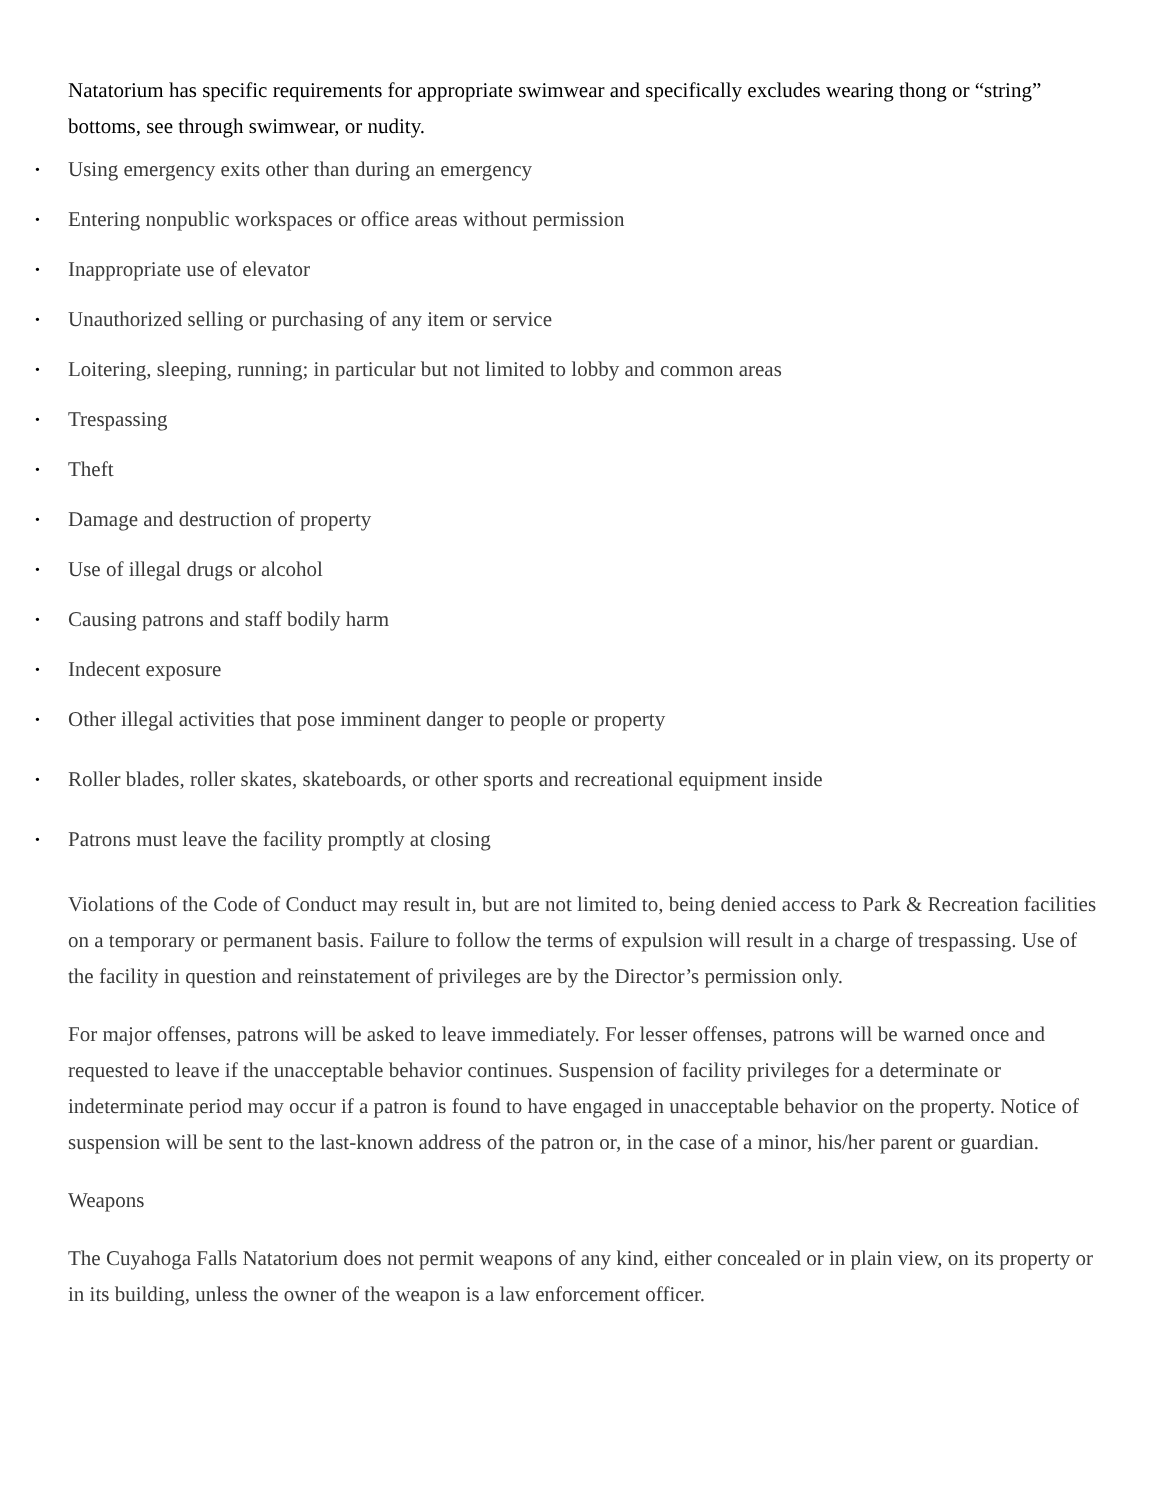Natatorium has specific requirements for appropriate swimwear and specifically excludes wearing thong or “string” bottoms, see through swimwear, or nudity.
• Using emergency exits other than during an emergency
• Entering nonpublic workspaces or office areas without permission
• Inappropriate use of elevator
• Unauthorized selling or purchasing of any item or service
• Loitering, sleeping, running; in particular but not limited to lobby and common areas
• Trespassing
• Theft
• Damage and destruction of property
• Use of illegal drugs or alcohol
• Causing patrons and staff bodily harm
• Indecent exposure
• Other illegal activities that pose imminent danger to people or property
• Roller blades, roller skates, skateboards, or other sports and recreational equipment inside
• Patrons must leave the facility promptly at closing
Violations of the Code of Conduct may result in, but are not limited to, being denied access to Park & Recreation facilities on a temporary or permanent basis. Failure to follow the terms of expulsion will result in a charge of trespassing. Use of the facility in question and reinstatement of privileges are by the Director’s permission only.
For major offenses, patrons will be asked to leave immediately. For lesser offenses, patrons will be warned once and requested to leave if the unacceptable behavior continues. Suspension of facility privileges for a determinate or indeterminate period may occur if a patron is found to have engaged in unacceptable behavior on the property. Notice of suspension will be sent to the last-known address of the patron or, in the case of a minor, his/her parent or guardian.
Weapons
The Cuyahoga Falls Natatorium does not permit weapons of any kind, either concealed or in plain view, on its property or in its building, unless the owner of the weapon is a law enforcement officer.